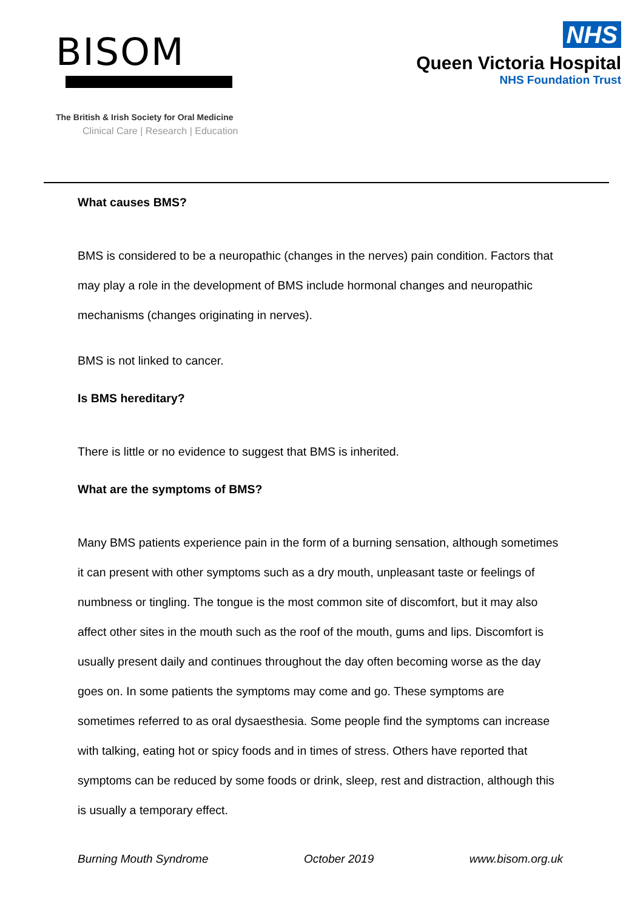BISOM
The British & Irish Society for Oral Medicine
Clinical Care | Research | Education
NHS
Queen Victoria Hospital
NHS Foundation Trust
What causes BMS?
BMS is considered to be a neuropathic (changes in the nerves) pain condition. Factors that may play a role in the development of BMS include hormonal changes and neuropathic mechanisms (changes originating in nerves).
BMS is not linked to cancer.
Is BMS hereditary?
There is little or no evidence to suggest that BMS is inherited.
What are the symptoms of BMS?
Many BMS patients experience pain in the form of a burning sensation, although sometimes it can present with other symptoms such as a dry mouth, unpleasant taste or feelings of numbness or tingling. The tongue is the most common site of discomfort, but it may also affect other sites in the mouth such as the roof of the mouth, gums and lips. Discomfort is usually present daily and continues throughout the day often becoming worse as the day goes on. In some patients the symptoms may come and go. These symptoms are sometimes referred to as oral dysaesthesia. Some people find the symptoms can increase with talking, eating hot or spicy foods and in times of stress. Others have reported that symptoms can be reduced by some foods or drink, sleep, rest and distraction, although this is usually a temporary effect.
Burning Mouth Syndrome October 2019 www.bisom.org.uk